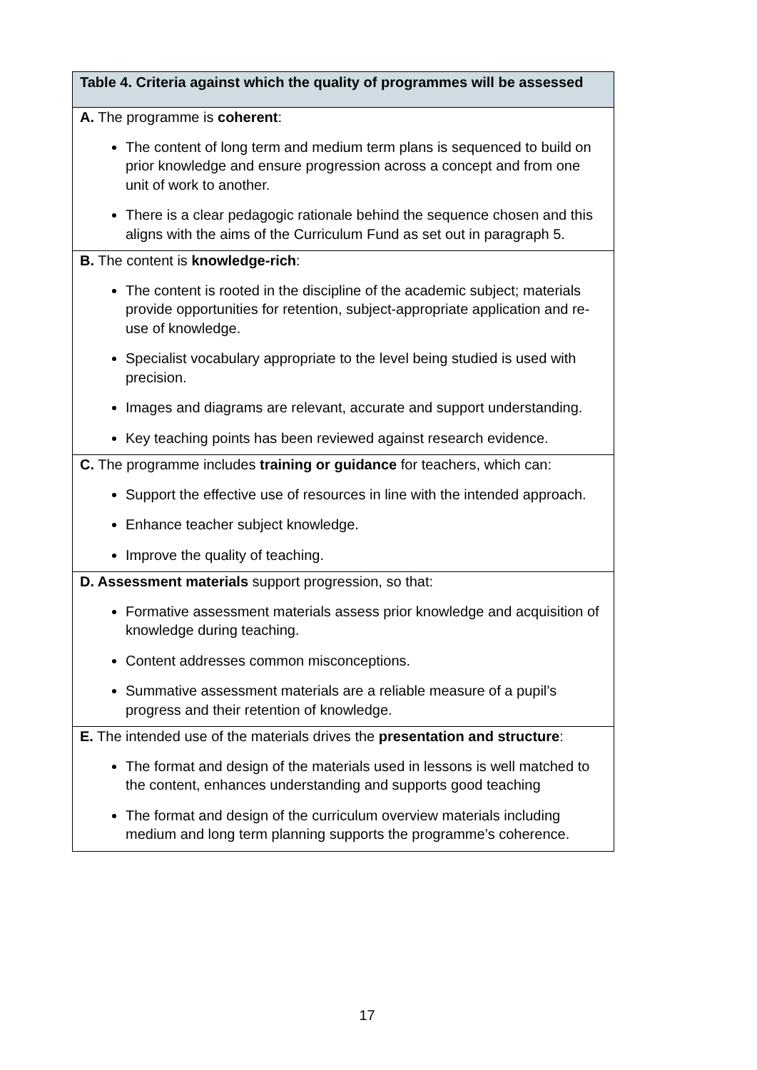| Table 4. Criteria against which the quality of programmes will be assessed |
| --- |
| A. The programme is coherent : The content of long term and medium term plans is sequenced to build on prior knowledge and ensure progression across a concept and from one unit of work to another. There is a clear pedagogic rationale behind the sequence chosen and this aligns with the aims of the Curriculum Fund as set out in paragraph 5. |
| B. The content is knowledge-rich : The content is rooted in the discipline of the academic subject; materials provide opportunities for retention, subject-appropriate application and re-use of knowledge. Specialist vocabulary appropriate to the level being studied is used with precision. Images and diagrams are relevant, accurate and support understanding. Key teaching points has been reviewed against research evidence. |
| C. The programme includes training or guidance for teachers, which can: Support the effective use of resources in line with the intended approach. Enhance teacher subject knowledge. Improve the quality of teaching. |
| D. Assessment materials support progression, so that: Formative assessment materials assess prior knowledge and acquisition of knowledge during teaching. Content addresses common misconceptions. Summative assessment materials are a reliable measure of a pupil’s progress and their retention of knowledge. |
| E. The intended use of the materials drives the presentation and structure : The format and design of the materials used in lessons is well matched to the content, enhances understanding and supports good teaching The format and design of the curriculum overview materials including medium and long term planning supports the programme’s coherence. |
17